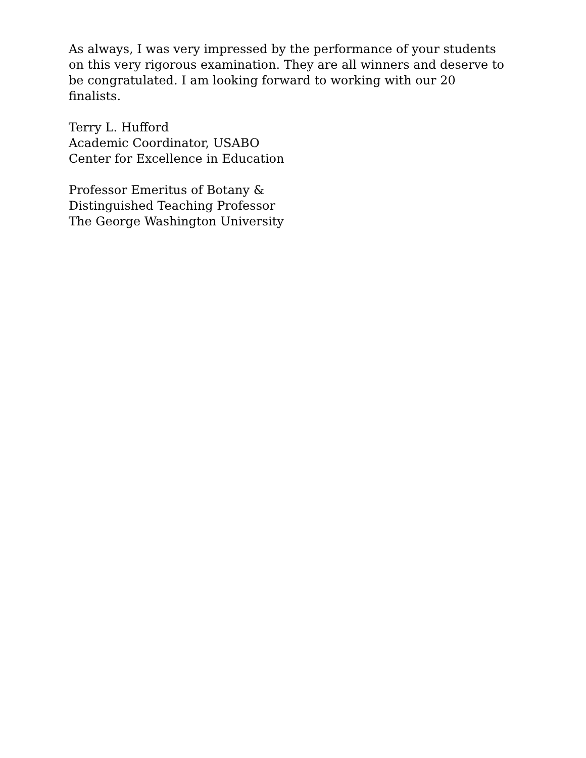As always, I was very impressed by the performance of your students on this very rigorous examination. They are all winners and deserve to be congratulated. I am looking forward to working with our 20 finalists.
Terry L. Hufford
Academic Coordinator, USABO
Center for Excellence in Education
Professor Emeritus of Botany &
Distinguished Teaching Professor
The George Washington University